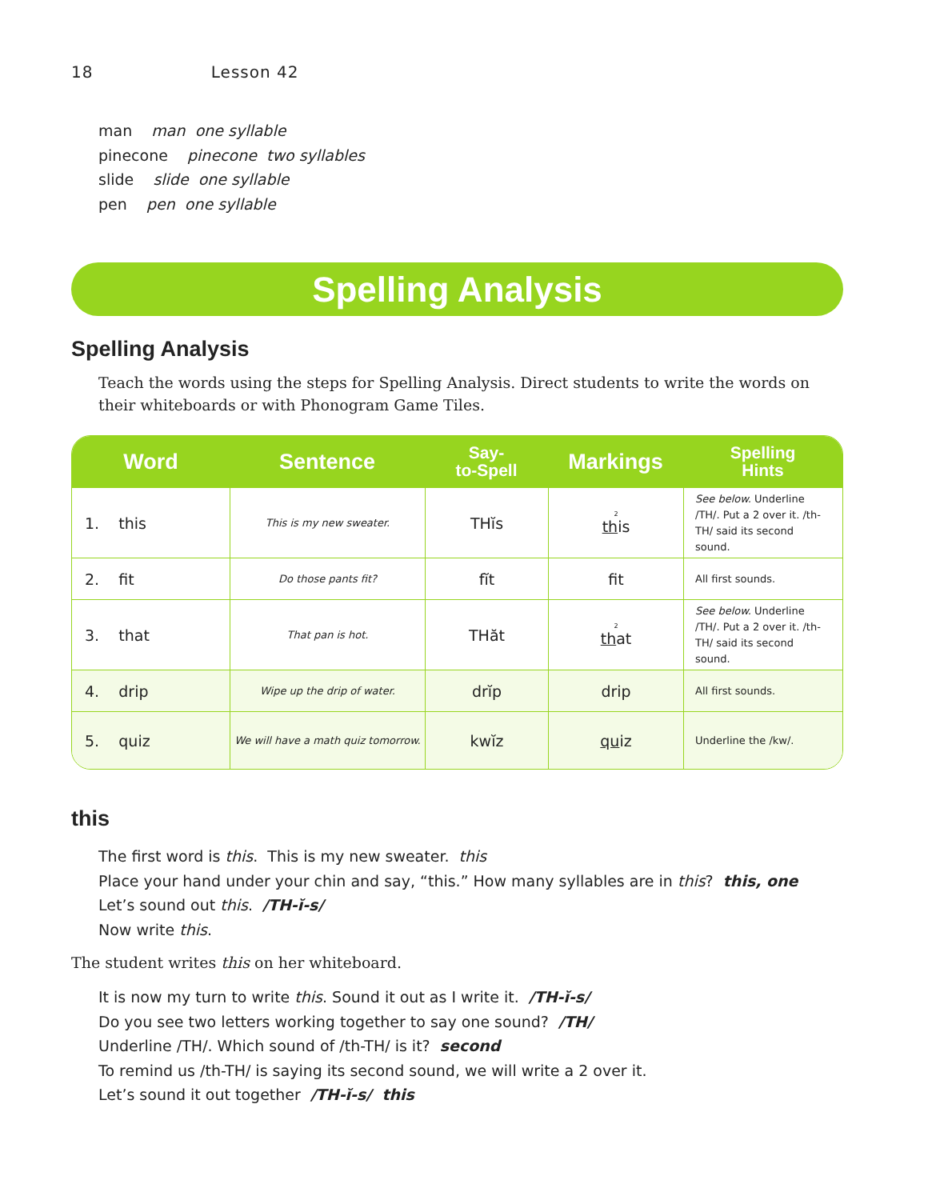18 Lesson 42
man man one syllable
pinecone pinecone two syllables
slide slide one syllable
pen pen one syllable
Spelling Analysis
Spelling Analysis
Teach the words using the steps for Spelling Analysis. Direct students to write the words on their whiteboards or with Phonogram Game Tiles.
| Word | Sentence | Say- to-Spell | Markings | Spelling Hints |
| --- | --- | --- | --- | --- |
| 1. this | This is my new sweater. | THĭs | <sup>2</sup> th is | See below. Underline /TH/. Put a 2 over it. /th-TH/ said its second sound. |
| 2. fit | Do those pants fit? | fĭt | fit | All first sounds. |
| 3. that | That pan is hot. | THăt | <sup>2</sup> th at | See below. Underline /TH/. Put a 2 over it. /th-TH/ said its second sound. |
| 4. drip | Wipe up the drip of water. | drĭp | drip | All first sounds. |
| 5. quiz | We will have a math quiz tomorrow. | kwĭz | qu iz | Underline the /kw/. |
this
The first word is this. This is my new sweater. this
Place your hand under your chin and say, “this.” How many syllables are in this? this, one
Let’s sound out this. /TH-ĭ-s/
Now write this.
The student writes this on her whiteboard.
It is now my turn to write this. Sound it out as I write it. /TH-ĭ-s/
Do you see two letters working together to say one sound? /TH/
Underline /TH/. Which sound of /th-TH/ is it? second
To remind us /th-TH/ is saying its second sound, we will write a 2 over it.
Let’s sound it out together /TH-ĭ-s/ this